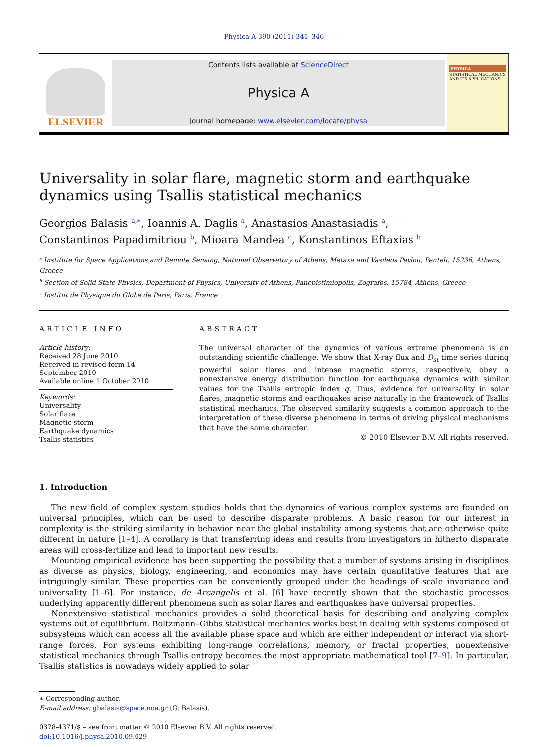Physica A 390 (2011) 341–346
ELSEVIER
Contents lists available at ScienceDirect
Physica A
journal homepage: www.elsevier.com/locate/physa
PHYSICA
STATISTICAL MECHANICS AND ITS APPLICATIONS
Universality in solar flare, magnetic storm and earthquake dynamics using Tsallis statistical mechanics
Georgios Balasis <sup>a,∗</sup>, Ioannis A. Daglis <sup>a</sup>, Anastasios Anastasiadis <sup>a</sup>,
Constantinos Papadimitriou <sup>b</sup>, Mioara Mandea <sup>c</sup>, Konstantinos Eftaxias <sup>b</sup>
<sup>a</sup> Institute for Space Applications and Remote Sensing, National Observatory of Athens, Metaxa and Vasileos Pavlou, Penteli, 15236, Athens, Greece
<sup>b</sup> Section of Solid State Physics, Department of Physics, University of Athens, Panepistimiopolis, Zografos, 15784, Athens, Greece
<sup>c</sup> Institut de Physique du Globe de Paris, Paris, France
ARTICLE INFO
Article history:
Received 28 June 2010
Received in revised form 14 September 2010
Available online 1 October 2010
Keywords:
Universality
Solar flare
Magnetic storm
Earthquake dynamics
Tsallis statistics
ABSTRACT
The universal character of the dynamics of various extreme phenomena is an outstanding scientific challenge. We show that X-ray flux and D<sub>st</sub> time series during powerful solar flares and intense magnetic storms, respectively, obey a nonextensive energy distribution function for earthquake dynamics with similar values for the Tsallis entropic index q. Thus, evidence for universality in solar flares, magnetic storms and earthquakes arise naturally in the framework of Tsallis statistical mechanics. The observed similarity suggests a common approach to the interpretation of these diverse phenomena in terms of driving physical mechanisms that have the same character.
© 2010 Elsevier B.V. All rights reserved.
1. Introduction
The new field of complex system studies holds that the dynamics of various complex systems are founded on universal principles, which can be used to describe disparate problems. A basic reason for our interest in complexity is the striking similarity in behavior near the global instability among systems that are otherwise quite different in nature [1–4]. A corollary is that transferring ideas and results from investigators in hitherto disparate areas will cross-fertilize and lead to important new results.
Mounting empirical evidence has been supporting the possibility that a number of systems arising in disciplines as diverse as physics, biology, engineering, and economics may have certain quantitative features that are intriguingly similar. These properties can be conveniently grouped under the headings of scale invariance and universality [1–6]. For instance, de Arcangelis et al. [6] have recently shown that the stochastic processes underlying apparently different phenomena such as solar flares and earthquakes have universal properties.
Nonextensive statistical mechanics provides a solid theoretical basis for describing and analyzing complex systems out of equilibrium. Boltzmann–Gibbs statistical mechanics works best in dealing with systems composed of subsystems which can access all the available phase space and which are either independent or interact via short-range forces. For systems exhibiting long-range correlations, memory, or fractal properties, nonextensive statistical mechanics through Tsallis entropy becomes the most appropriate mathematical tool [7–9]. In particular, Tsallis statistics is nowadays widely applied to solar
∗ Corresponding author.
E-mail address: gbalasis@space.noa.gr (G. Balasis).
0378-4371/$ – see front matter © 2010 Elsevier B.V. All rights reserved.
doi:10.1016/j.physa.2010.09.029